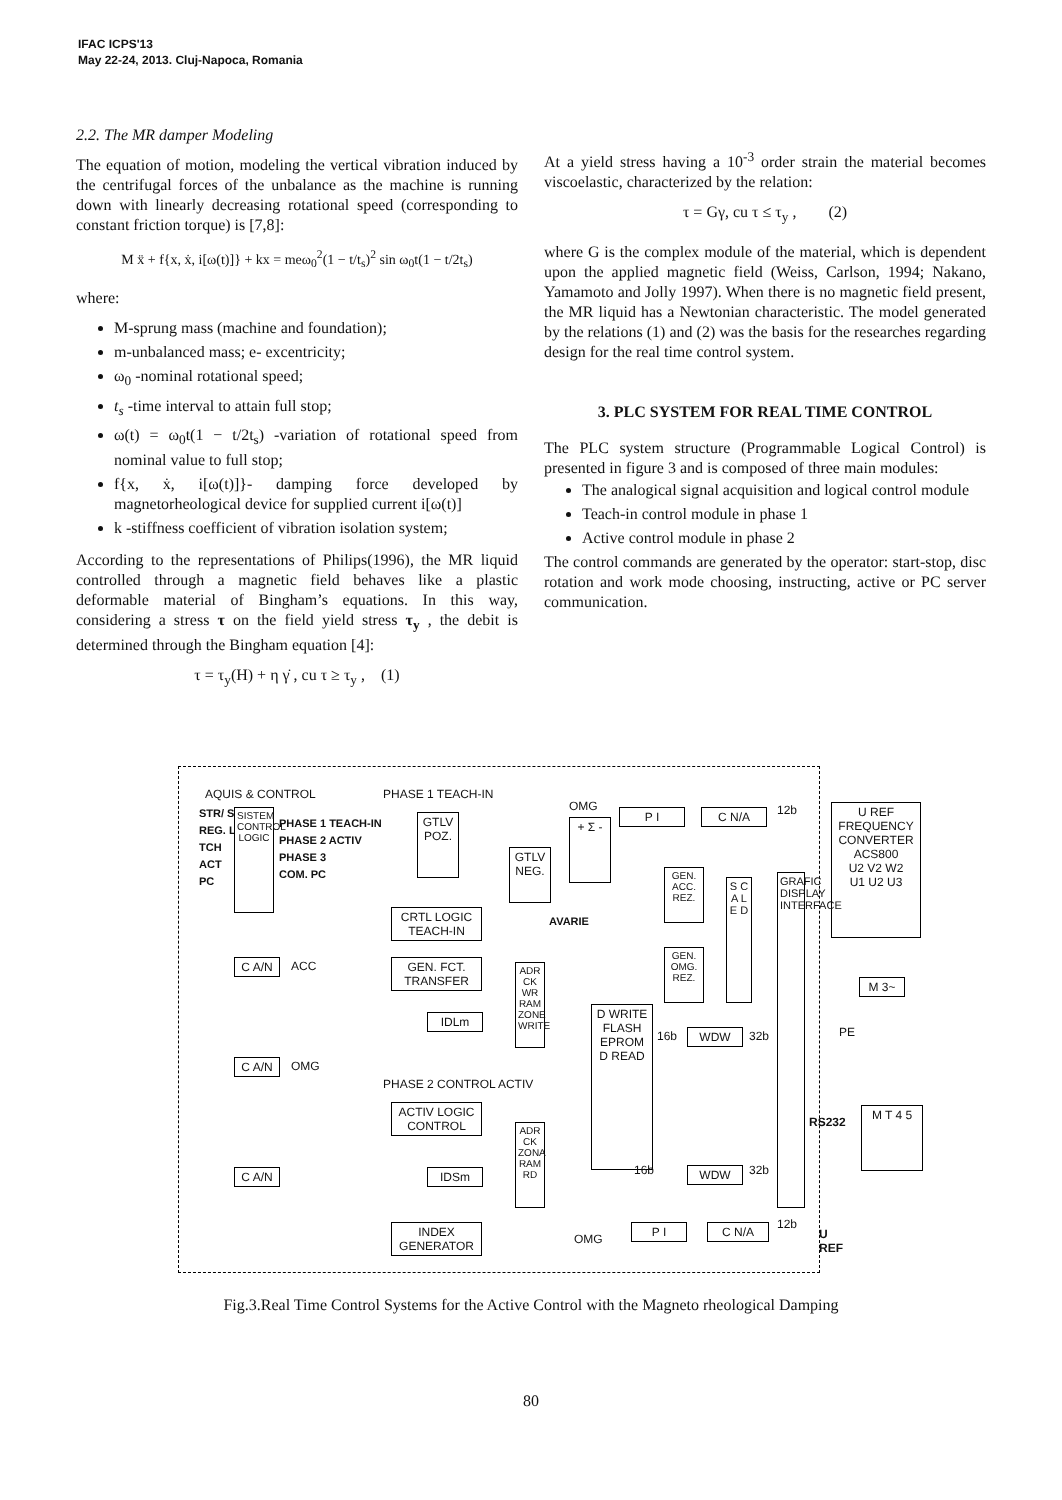IFAC ICPS'13
May 22-24, 2013. Cluj-Napoca, Romania
2.2. The MR damper Modeling
The equation of motion, modeling the vertical vibration induced by the centrifugal forces of the unbalance as the machine is running down with linearly decreasing rotational speed (corresponding to constant friction torque) is [7,8]:
M ẍ + f{x, ẋ, i[ω(t)]} + kx = meω<sub>0</sub><sup>2</sup>(1 − t/t<sub>s</sub>)<sup>2</sup> sin ω<sub>0</sub>t(1 − t/2t<sub>s</sub>)
where:
M-sprung mass (machine and foundation);
m-unbalanced mass; e- excentricity;
ω<sub>0</sub> -nominal rotational speed;
t<sub>s</sub> -time interval to attain full stop;
ω(t) = ω<sub>0</sub>t(1 − t/2t<sub>s</sub>) -variation of rotational speed from nominal value to full stop;
f{x, ẋ, i[ω(t)]}- damping force developed by magnetorheological device for supplied current i[ω(t)]
k -stiffness coefficient of vibration isolation system;
According to the representations of Philips(1996), the MR liquid controlled through a magnetic field behaves like a plastic deformable material of Bingham’s equations. In this way, considering a stress τ on the field yield stress τ<sub>y</sub> , the debit is determined through the Bingham equation [4]:
τ = τ<sub>y</sub>(H) + η γ̇ , cu τ ≥ τ<sub>y</sub> , (1)
At a yield stress having a 10<sup>-3</sup> order strain the material becomes viscoelastic, characterized by the relation:
τ = Gγ, cu τ ≤ τ<sub>y</sub> , (2)
where G is the complex module of the material, which is dependent upon the applied magnetic field (Weiss, Carlson, 1994; Nakano, Yamamoto and Jolly 1997). When there is no magnetic field present, the MR liquid has a Newtonian characteristic. The model generated by the relations (1) and (2) was the basis for the researches regarding design for the real time control system.
3. PLC SYSTEM FOR REAL TIME CONTROL
The PLC system structure (Programmable Logical Control) is presented in figure 3 and is composed of three main modules:
The analogical signal acquisition and logical control module
Teach-in control module in phase 1
Active control module in phase 2
The control commands are generated by the operator: start-stop, disc rotation and work mode choosing, instructing, active or PC server communication.
AQUIS & CONTROL PHASE 1 TEACH-IN
STR/ STP
REG. LUC.
TCH
ACT
PC
SISTEM CONTROL LOGIC
PHASE 1 TEACH-IN
PHASE 2 ACTIV
PHASE 3
COM. PC
GTLV POZ.
GTLV NEG.
CRTL LOGIC TEACH-IN
GEN. FCT. TRANSFER
IDLm
C A/N ACC
C A/N OMG
C A/N
PHASE 2 CONTROL ACTIV
ACTIV LOGIC CONTROL
IDSm
INDEX GENERATOR
OMG
+ Σ -
P I C N/A 12b
U REF
FREQUENCY CONVERTER ACS800
U2 V2 W2
U1 U2 U3
AVARIE
GEN. ACC. REZ.
GEN. OMG. REZ.
S C A L E D
ADR CK WR RAM ZONE WRITE
D WRITE
FLASH
EPROM
D READ
WDW
16b 32b
GRAFIC DISPLAY INTERFACE
M 3~
PE
RS232
M T 4 5
ADR CK ZONA RAM RD
WDW
16b 32b
OMG
P I C N/A 12b
U REF
Fig.3.Real Time Control Systems for the Active Control with the Magneto rheological Damping
80